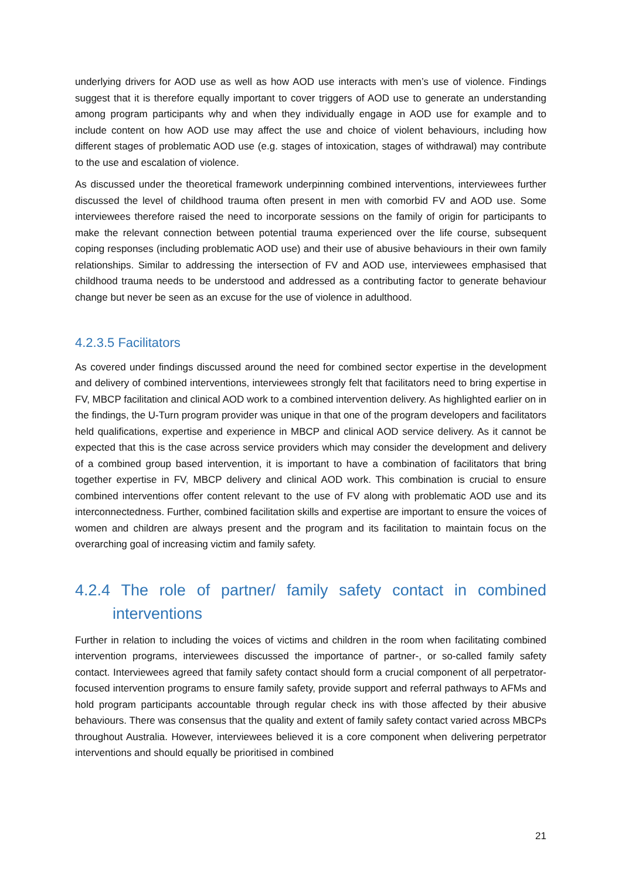underlying drivers for AOD use as well as how AOD use interacts with men’s use of violence. Findings suggest that it is therefore equally important to cover triggers of AOD use to generate an understanding among program participants why and when they individually engage in AOD use for example and to include content on how AOD use may affect the use and choice of violent behaviours, including how different stages of problematic AOD use (e.g. stages of intoxication, stages of withdrawal) may contribute to the use and escalation of violence.
As discussed under the theoretical framework underpinning combined interventions, interviewees further discussed the level of childhood trauma often present in men with comorbid FV and AOD use. Some interviewees therefore raised the need to incorporate sessions on the family of origin for participants to make the relevant connection between potential trauma experienced over the life course, subsequent coping responses (including problematic AOD use) and their use of abusive behaviours in their own family relationships. Similar to addressing the intersection of FV and AOD use, interviewees emphasised that childhood trauma needs to be understood and addressed as a contributing factor to generate behaviour change but never be seen as an excuse for the use of violence in adulthood.
4.2.3.5 Facilitators
As covered under findings discussed around the need for combined sector expertise in the development and delivery of combined interventions, interviewees strongly felt that facilitators need to bring expertise in FV, MBCP facilitation and clinical AOD work to a combined intervention delivery. As highlighted earlier on in the findings, the U-Turn program provider was unique in that one of the program developers and facilitators held qualifications, expertise and experience in MBCP and clinical AOD service delivery. As it cannot be expected that this is the case across service providers which may consider the development and delivery of a combined group based intervention, it is important to have a combination of facilitators that bring together expertise in FV, MBCP delivery and clinical AOD work. This combination is crucial to ensure combined interventions offer content relevant to the use of FV along with problematic AOD use and its interconnectedness. Further, combined facilitation skills and expertise are important to ensure the voices of women and children are always present and the program and its facilitation to maintain focus on the overarching goal of increasing victim and family safety.
4.2.4 The role of partner/ family safety contact in combined interventions
Further in relation to including the voices of victims and children in the room when facilitating combined intervention programs, interviewees discussed the importance of partner-, or so-called family safety contact. Interviewees agreed that family safety contact should form a crucial component of all perpetrator-focused intervention programs to ensure family safety, provide support and referral pathways to AFMs and hold program participants accountable through regular check ins with those affected by their abusive behaviours. There was consensus that the quality and extent of family safety contact varied across MBCPs throughout Australia. However, interviewees believed it is a core component when delivering perpetrator interventions and should equally be prioritised in combined
21